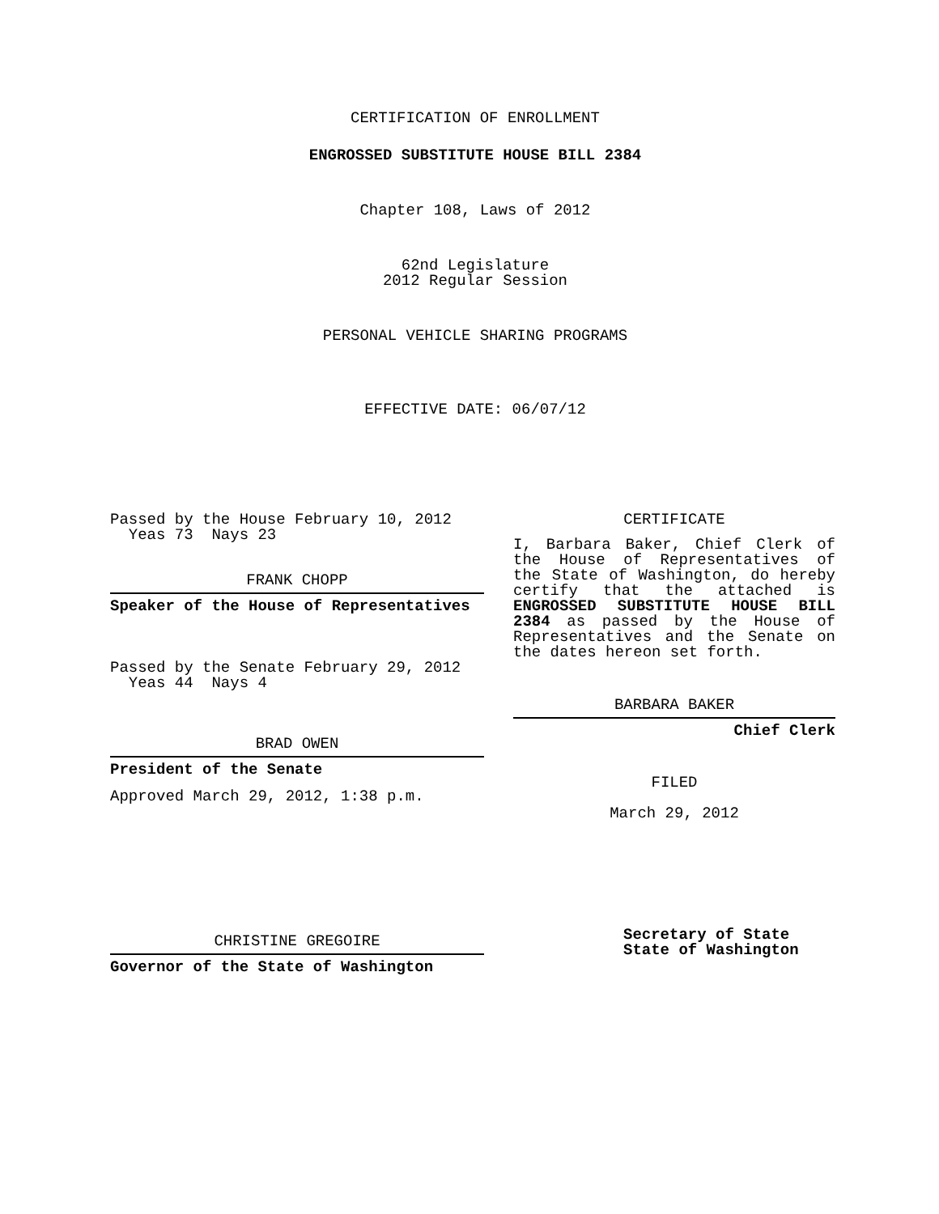CERTIFICATION OF ENROLLMENT
ENGROSSED SUBSTITUTE HOUSE BILL 2384
Chapter 108, Laws of 2012
62nd Legislature
2012 Regular Session
PERSONAL VEHICLE SHARING PROGRAMS
EFFECTIVE DATE: 06/07/12
Passed by the House February 10, 2012
Yeas 73 Nays 23
FRANK CHOPP
Speaker of the House of Representatives
Passed by the Senate February 29, 2012
Yeas 44 Nays 4
BRAD OWEN
President of the Senate
Approved March 29, 2012, 1:38 p.m.
CHRISTINE GREGOIRE
Governor of the State of Washington
CERTIFICATE
I, Barbara Baker, Chief Clerk of the House of Representatives of the State of Washington, do hereby certify that the attached is ENGROSSED SUBSTITUTE HOUSE BILL 2384 as passed by the House of Representatives and the Senate on the dates hereon set forth.
BARBARA BAKER
Chief Clerk
FILED
March 29, 2012
Secretary of State
State of Washington